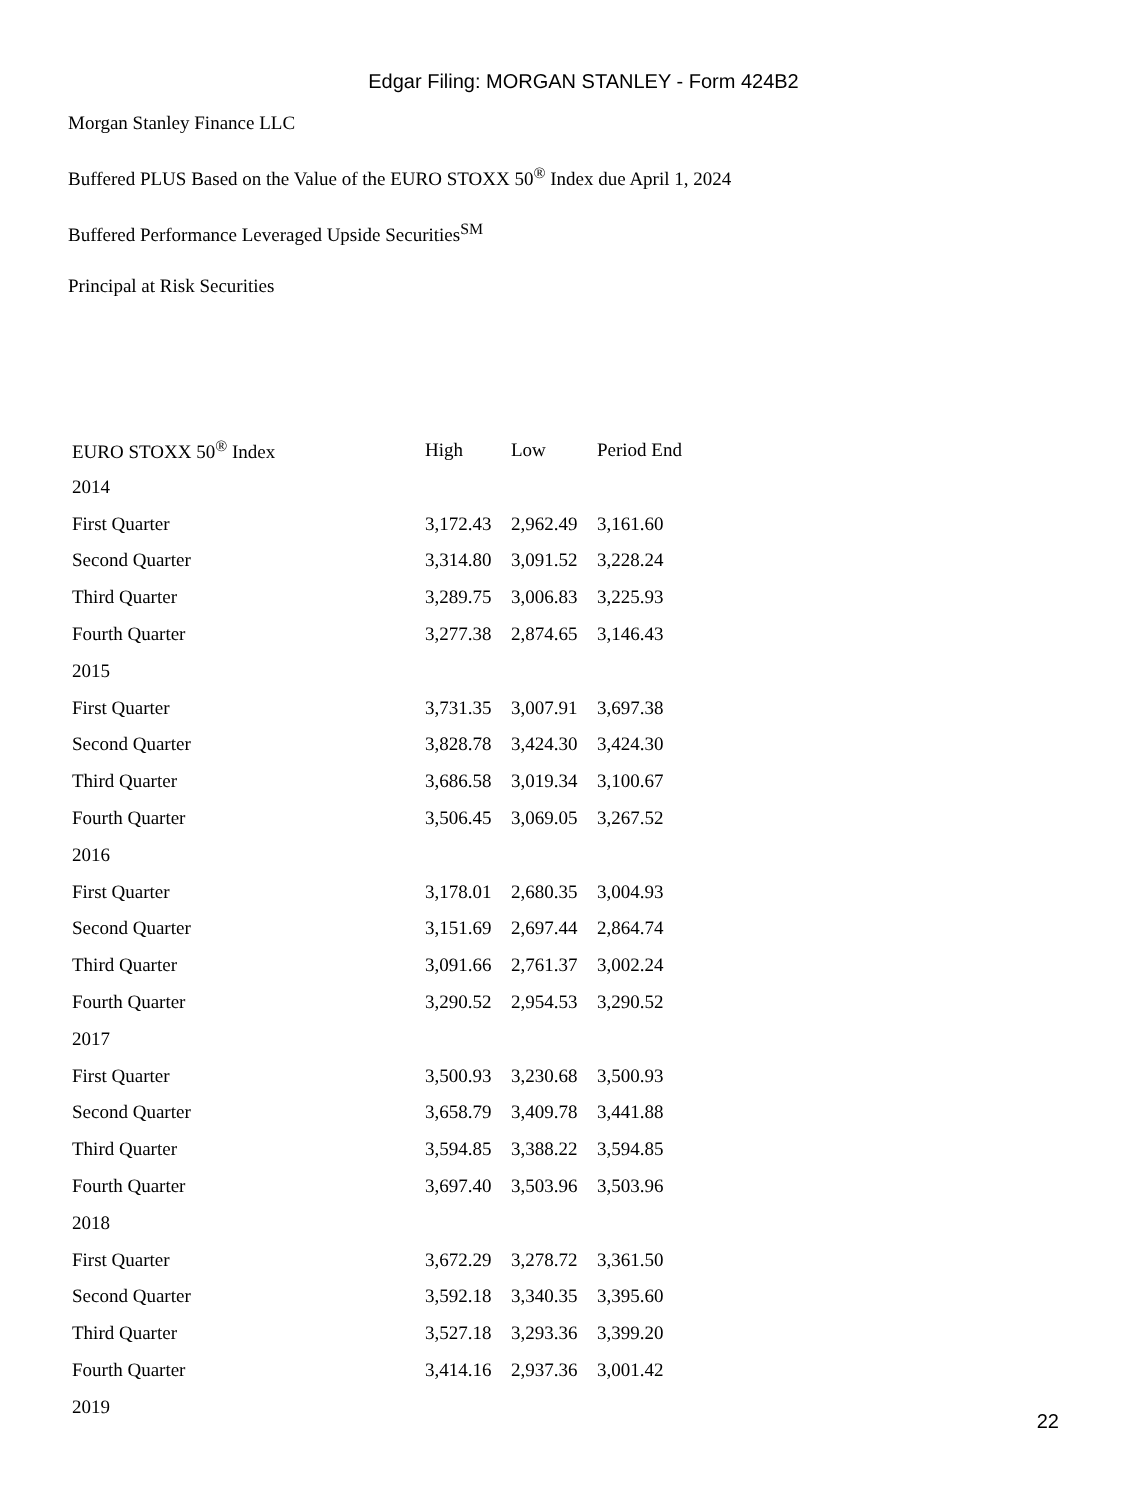Edgar Filing: MORGAN STANLEY - Form 424B2
Morgan Stanley Finance LLC
Buffered PLUS Based on the Value of the EURO STOXX 50<sup>®</sup> Index due April 1, 2024
Buffered Performance Leveraged Upside Securities<sup>SM</sup>
Principal at Risk Securities
| EURO STOXX 50<sup>®</sup> Index | High | Low | Period End |
| --- | --- | --- | --- |
| 2014 | | | |
| First Quarter | 3,172.43 | 2,962.49 | 3,161.60 |
| Second Quarter | 3,314.80 | 3,091.52 | 3,228.24 |
| Third Quarter | 3,289.75 | 3,006.83 | 3,225.93 |
| Fourth Quarter | 3,277.38 | 2,874.65 | 3,146.43 |
| 2015 | | | |
| First Quarter | 3,731.35 | 3,007.91 | 3,697.38 |
| Second Quarter | 3,828.78 | 3,424.30 | 3,424.30 |
| Third Quarter | 3,686.58 | 3,019.34 | 3,100.67 |
| Fourth Quarter | 3,506.45 | 3,069.05 | 3,267.52 |
| 2016 | | | |
| First Quarter | 3,178.01 | 2,680.35 | 3,004.93 |
| Second Quarter | 3,151.69 | 2,697.44 | 2,864.74 |
| Third Quarter | 3,091.66 | 2,761.37 | 3,002.24 |
| Fourth Quarter | 3,290.52 | 2,954.53 | 3,290.52 |
| 2017 | | | |
| First Quarter | 3,500.93 | 3,230.68 | 3,500.93 |
| Second Quarter | 3,658.79 | 3,409.78 | 3,441.88 |
| Third Quarter | 3,594.85 | 3,388.22 | 3,594.85 |
| Fourth Quarter | 3,697.40 | 3,503.96 | 3,503.96 |
| 2018 | | | |
| First Quarter | 3,672.29 | 3,278.72 | 3,361.50 |
| Second Quarter | 3,592.18 | 3,340.35 | 3,395.60 |
| Third Quarter | 3,527.18 | 3,293.36 | 3,399.20 |
| Fourth Quarter | 3,414.16 | 2,937.36 | 3,001.42 |
| 2019 | | | |
22